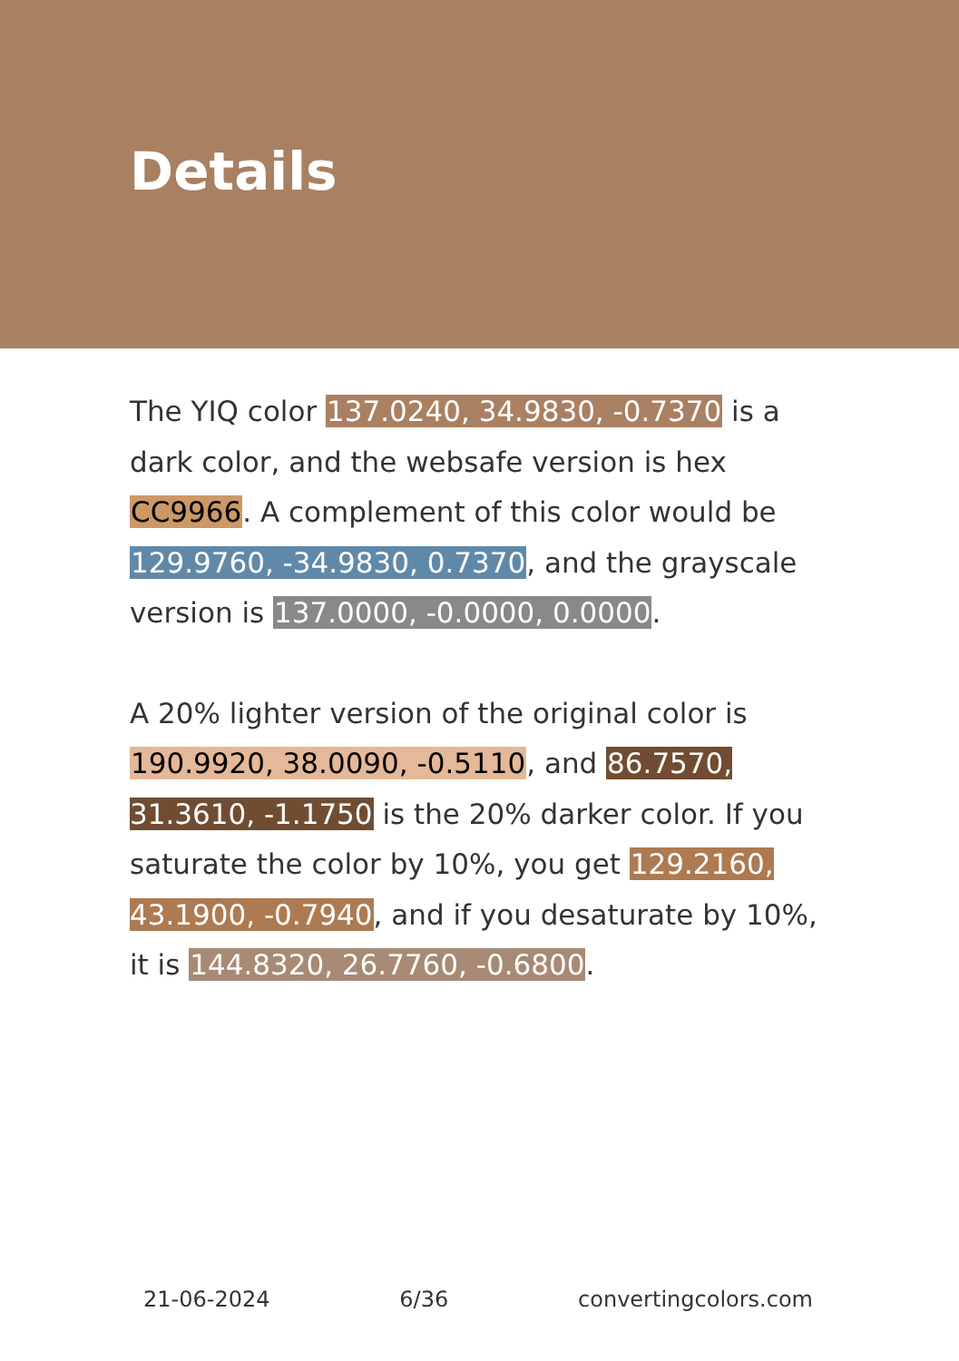Details
The YIQ color 137.0240, 34.9830, -0.7370 is a dark color, and the websafe version is hex CC9966. A complement of this color would be 129.9760, -34.9830, 0.7370, and the grayscale version is 137.0000, -0.0000, 0.0000.
A 20% lighter version of the original color is 190.9920, 38.0090, -0.5110, and 86.7570, 31.3610, -1.1750 is the 20% darker color. If you saturate the color by 10%, you get 129.2160, 43.1900, -0.7940, and if you desaturate by 10%, it is 144.8320, 26.7760, -0.6800.
21-06-2024 6/36 convertingcolors.com